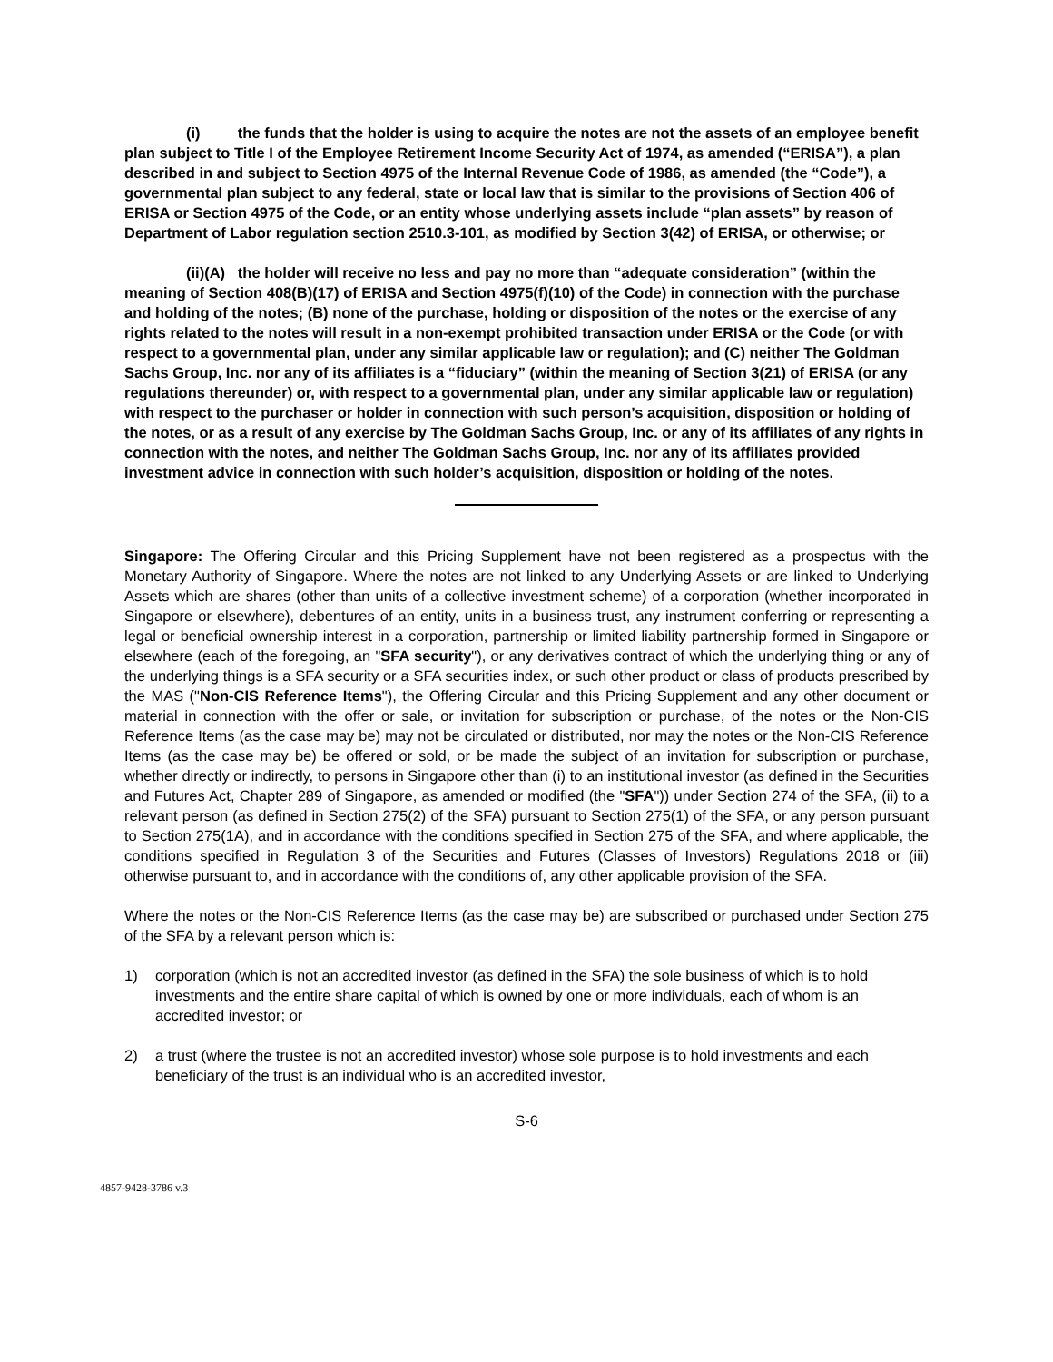(i) the funds that the holder is using to acquire the notes are not the assets of an employee benefit plan subject to Title I of the Employee Retirement Income Security Act of 1974, as amended (“ERISA”), a plan described in and subject to Section 4975 of the Internal Revenue Code of 1986, as amended (the “Code”), a governmental plan subject to any federal, state or local law that is similar to the provisions of Section 406 of ERISA or Section 4975 of the Code, or an entity whose underlying assets include “plan assets” by reason of Department of Labor regulation section 2510.3-101, as modified by Section 3(42) of ERISA, or otherwise; or
(ii)(A) the holder will receive no less and pay no more than “adequate consideration” (within the meaning of Section 408(B)(17) of ERISA and Section 4975(f)(10) of the Code) in connection with the purchase and holding of the notes; (B) none of the purchase, holding or disposition of the notes or the exercise of any rights related to the notes will result in a non-exempt prohibited transaction under ERISA or the Code (or with respect to a governmental plan, under any similar applicable law or regulation); and (C) neither The Goldman Sachs Group, Inc. nor any of its affiliates is a “fiduciary” (within the meaning of Section 3(21) of ERISA (or any regulations thereunder) or, with respect to a governmental plan, under any similar applicable law or regulation) with respect to the purchaser or holder in connection with such person’s acquisition, disposition or holding of the notes, or as a result of any exercise by The Goldman Sachs Group, Inc. or any of its affiliates of any rights in connection with the notes, and neither The Goldman Sachs Group, Inc. nor any of its affiliates provided investment advice in connection with such holder’s acquisition, disposition or holding of the notes.
Singapore: The Offering Circular and this Pricing Supplement have not been registered as a prospectus with the Monetary Authority of Singapore. Where the notes are not linked to any Underlying Assets or are linked to Underlying Assets which are shares (other than units of a collective investment scheme) of a corporation (whether incorporated in Singapore or elsewhere), debentures of an entity, units in a business trust, any instrument conferring or representing a legal or beneficial ownership interest in a corporation, partnership or limited liability partnership formed in Singapore or elsewhere (each of the foregoing, an "SFA security"), or any derivatives contract of which the underlying thing or any of the underlying things is a SFA security or a SFA securities index, or such other product or class of products prescribed by the MAS ("Non-CIS Reference Items"), the Offering Circular and this Pricing Supplement and any other document or material in connection with the offer or sale, or invitation for subscription or purchase, of the notes or the Non-CIS Reference Items (as the case may be) may not be circulated or distributed, nor may the notes or the Non-CIS Reference Items (as the case may be) be offered or sold, or be made the subject of an invitation for subscription or purchase, whether directly or indirectly, to persons in Singapore other than (i) to an institutional investor (as defined in the Securities and Futures Act, Chapter 289 of Singapore, as amended or modified (the "SFA")) under Section 274 of the SFA, (ii) to a relevant person (as defined in Section 275(2) of the SFA) pursuant to Section 275(1) of the SFA, or any person pursuant to Section 275(1A), and in accordance with the conditions specified in Section 275 of the SFA, and where applicable, the conditions specified in Regulation 3 of the Securities and Futures (Classes of Investors) Regulations 2018 or (iii) otherwise pursuant to, and in accordance with the conditions of, any other applicable provision of the SFA.
Where the notes or the Non-CIS Reference Items (as the case may be) are subscribed or purchased under Section 275 of the SFA by a relevant person which is:
1) corporation (which is not an accredited investor (as defined in the SFA) the sole business of which is to hold investments and the entire share capital of which is owned by one or more individuals, each of whom is an accredited investor; or
2) a trust (where the trustee is not an accredited investor) whose sole purpose is to hold investments and each beneficiary of the trust is an individual who is an accredited investor,
S-6
4857-9428-3786 v.3